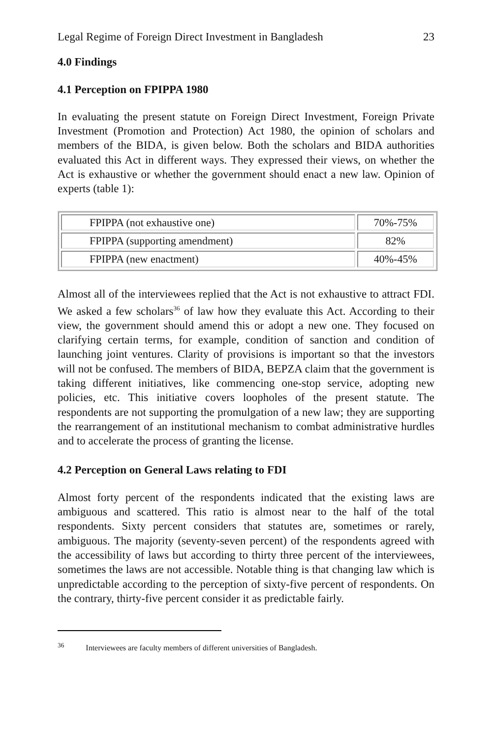Legal Regime of Foreign Direct Investment in Bangladesh 23
4.0 Findings
4.1 Perception on FPIPPA 1980
In evaluating the present statute on Foreign Direct Investment, Foreign Private Investment (Promotion and Protection) Act 1980, the opinion of scholars and members of the BIDA, is given below. Both the scholars and BIDA authorities evaluated this Act in different ways. They expressed their views, on whether the Act is exhaustive or whether the government should enact a new law. Opinion of experts (table 1):
| FPIPPA (not exhaustive one) | 70%-75% |
| FPIPPA (supporting amendment) | 82% |
| FPIPPA (new enactment) | 40%-45% |
Almost all of the interviewees replied that the Act is not exhaustive to attract FDI. We asked a few scholars<sup>36</sup> of law how they evaluate this Act. According to their view, the government should amend this or adopt a new one. They focused on clarifying certain terms, for example, condition of sanction and condition of launching joint ventures. Clarity of provisions is important so that the investors will not be confused. The members of BIDA, BEPZA claim that the government is taking different initiatives, like commencing one-stop service, adopting new policies, etc. This initiative covers loopholes of the present statute. The respondents are not supporting the promulgation of a new law; they are supporting the rearrangement of an institutional mechanism to combat administrative hurdles and to accelerate the process of granting the license.
4.2 Perception on General Laws relating to FDI
Almost forty percent of the respondents indicated that the existing laws are ambiguous and scattered. This ratio is almost near to the half of the total respondents. Sixty percent considers that statutes are, sometimes or rarely, ambiguous. The majority (seventy-seven percent) of the respondents agreed with the accessibility of laws but according to thirty three percent of the interviewees, sometimes the laws are not accessible. Notable thing is that changing law which is unpredictable according to the perception of sixty-five percent of respondents. On the contrary, thirty-five percent consider it as predictable fairly.
<sup>36</sup> Interviewees are faculty members of different universities of Bangladesh.